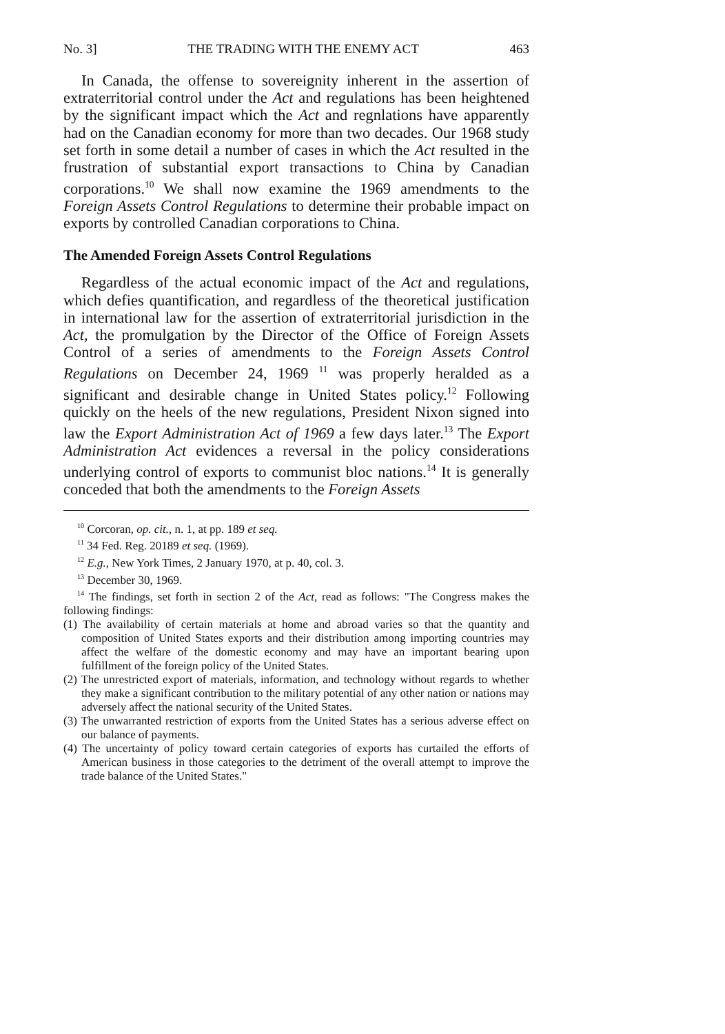No. 3] THE TRADING WITH THE ENEMY ACT 463
In Canada, the offense to sovereignity inherent in the assertion of extraterritorial control under the Act and regulations has been heightened by the significant impact which the Act and regnlations have apparently had on the Canadian economy for more than two decades. Our 1968 study set forth in some detail a number of cases in which the Act resulted in the frustration of substantial export transactions to China by Canadian corporations.<sup>10</sup> We shall now examine the 1969 amendments to the Foreign Assets Control Regulations to determine their probable impact on exports by controlled Canadian corporations to China.
The Amended Foreign Assets Control Regulations
Regardless of the actual economic impact of the Act and regulations, which defies quantification, and regardless of the theoretical justification in international law for the assertion of extraterritorial jurisdiction in the Act, the promulgation by the Director of the Office of Foreign Assets Control of a series of amendments to the Foreign Assets Control Regulations on December 24, 1969 <sup>11</sup> was properly heralded as a significant and desirable change in United States policy.<sup>12</sup> Following quickly on the heels of the new regulations, President Nixon signed into law the Export Administration Act of 1969 a few days later.<sup>13</sup> The Export Administration Act evidences a reversal in the policy considerations underlying control of exports to communist bloc nations.<sup>14</sup> It is generally conceded that both the amendments to the Foreign Assets
<sup>10</sup> Corcoran, op. cit., n. 1, at pp. 189 et seq.
<sup>11</sup> 34 Fed. Reg. 20189 et seq. (1969).
<sup>12</sup> E.g., New York Times, 2 January 1970, at p. 40, col. 3.
<sup>13</sup> December 30, 1969.
<sup>14</sup> The findings, set forth in section 2 of the Act, read as follows: "The Congress makes the following findings:
(1) The availability of certain materials at home and abroad varies so that the quantity and composition of United States exports and their distribution among importing countries may affect the welfare of the domestic economy and may have an important bearing upon fulfillment of the foreign policy of the United States.
(2) The unrestricted export of materials, information, and technology without regards to whether they make a significant contribution to the military potential of any other nation or nations may adversely affect the national security of the United States.
(3) The unwarranted restriction of exports from the United States has a serious adverse effect on our balance of payments.
(4) The uncertainty of policy toward certain categories of exports has curtailed the efforts of American business in those categories to the detriment of the overall attempt to improve the trade balance of the United States."